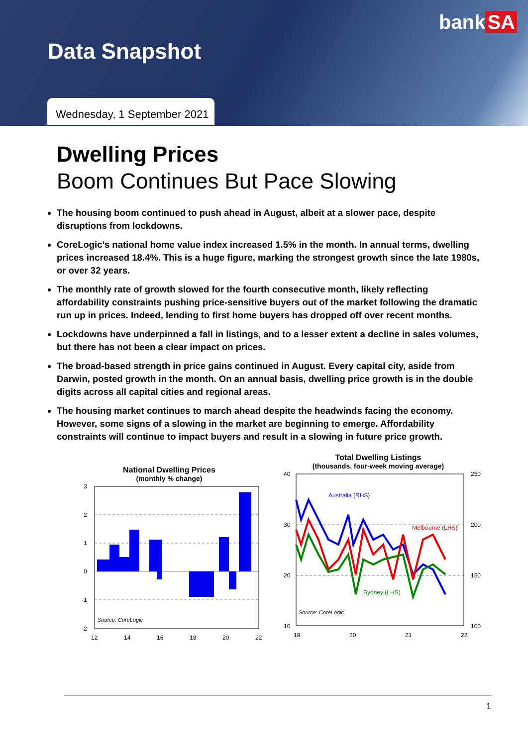bank SA
Data Snapshot
Wednesday, 1 September 2021
Dwelling Prices
Boom Continues But Pace Slowing
The housing boom continued to push ahead in August, albeit at a slower pace, despite disruptions from lockdowns.
CoreLogic’s national home value index increased 1.5% in the month. In annual terms, dwelling prices increased 18.4%. This is a huge figure, marking the strongest growth since the late 1980s, or over 32 years.
The monthly rate of growth slowed for the fourth consecutive month, likely reflecting affordability constraints pushing price-sensitive buyers out of the market following the dramatic run up in prices. Indeed, lending to first home buyers has dropped off over recent months.
Lockdowns have underpinned a fall in listings, and to a lesser extent a decline in sales volumes, but there has not been a clear impact on prices.
The broad-based strength in price gains continued in August. Every capital city, aside from Darwin, posted growth in the month. On an annual basis, dwelling price growth is in the double digits across all capital cities and regional areas.
The housing market continues to march ahead despite the headwinds facing the economy. However, some signs of a slowing in the market are beginning to emerge. Affordability constraints will continue to impact buyers and result in a slowing in future price growth.
National Dwelling Prices
(monthly % change)
3
2
1
0
-1
-2
12
14
16
18
20
22
Source: CoreLogic
Total Dwelling Listings
(thousands, four-week moving average)
Australia (RHS)
Melbourne (LHS)
Sydney (LHS)
40
30
20
10
250
200
150
100
19
20
21
22
Source: CoreLogic
1